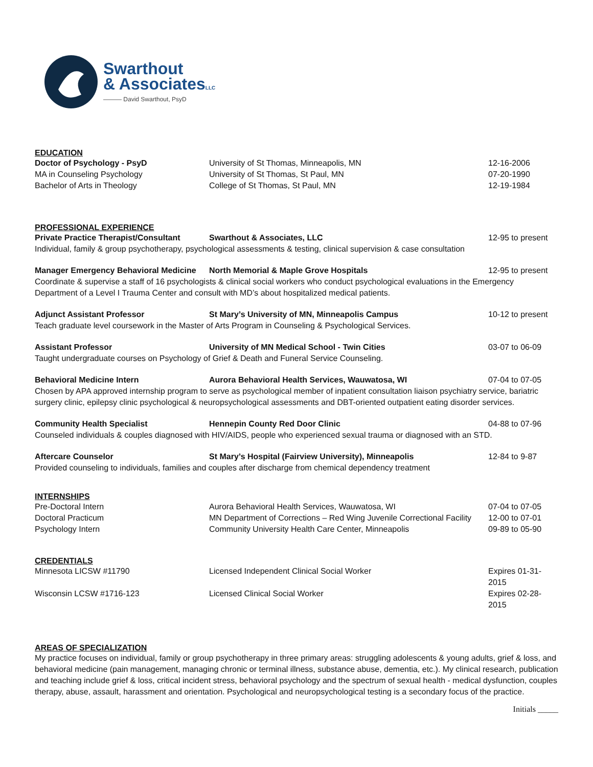Swarthout
& AssociatesLLC
——— David Swarthout, PsyD
EDUCATION
Doctor of Psychology - PsyD University of St Thomas, Minneapolis, MN 12-16-2006
MA in Counseling Psychology University of St Thomas, St Paul, MN 07-20-1990
Bachelor of Arts in Theology College of St Thomas, St Paul, MN 12-19-1984
PROFESSIONAL EXPERIENCE
Private Practice Therapist/Consultant
Swarthout & Associates, LLC 12-95 to present
Individual, family & group psychotherapy, psychological assessments & testing, clinical supervision & case consultation
Manager Emergency Behavioral Medicine
North Memorial & Maple Grove Hospitals 12-95 to present
Coordinate & supervise a staff of 16 psychologists & clinical social workers who conduct psychological evaluations in the Emergency Department of a Level I Trauma Center and consult with MD’s about hospitalized medical patients.
Adjunct Assistant Professor St Mary’s University of MN, Minneapolis Campus 10-12 to present
Teach graduate level coursework in the Master of Arts Program in Counseling & Psychological Services.
Assistant Professor University of MN Medical School - Twin Cities 03-07 to 06-09
Taught undergraduate courses on Psychology of Grief & Death and Funeral Service Counseling.
Behavioral Medicine Intern Aurora Behavioral Health Services, Wauwatosa, WI 07-04 to 07-05
Chosen by APA approved internship program to serve as psychological member of inpatient consultation liaison psychiatry service, bariatric surgery clinic, epilepsy clinic psychological & neuropsychological assessments and DBT-oriented outpatient eating disorder services.
Community Health Specialist Hennepin County Red Door Clinic 04-88 to 07-96
Counseled individuals & couples diagnosed with HIV/AIDS, people who experienced sexual trauma or diagnosed with an STD.
Aftercare Counselor St Mary’s Hospital (Fairview University), Minneapolis 12-84 to 9-87
Provided counseling to individuals, families and couples after discharge from chemical dependency treatment
INTERNSHIPS
Pre-Doctoral Intern Aurora Behavioral Health Services, Wauwatosa, WI 07-04 to 07-05
Doctoral Practicum MN Department of Corrections – Red Wing Juvenile Correctional Facility
12-00 to 07-01
Psychology Intern Community University Health Care Center, Minneapolis 09-89 to 05-90
CREDENTIALS
Minnesota LICSW #11790 Licensed Independent Clinical Social Worker Expires 01-31-2015
Wisconsin LCSW #1716-123 Licensed Clinical Social Worker Expires 02-28-2015
AREAS OF SPECIALIZATION
My practice focuses on individual, family or group psychotherapy in three primary areas: struggling adolescents & young adults, grief & loss, and behavioral medicine (pain management, managing chronic or terminal illness, substance abuse, dementia, etc.). My clinical research, publication and teaching include grief & loss, critical incident stress, behavioral psychology and the spectrum of sexual health - medical dysfunction, couples therapy, abuse, assault, harassment and orientation. Psychological and neuropsychological testing is a secondary focus of the practice.
Initials _____